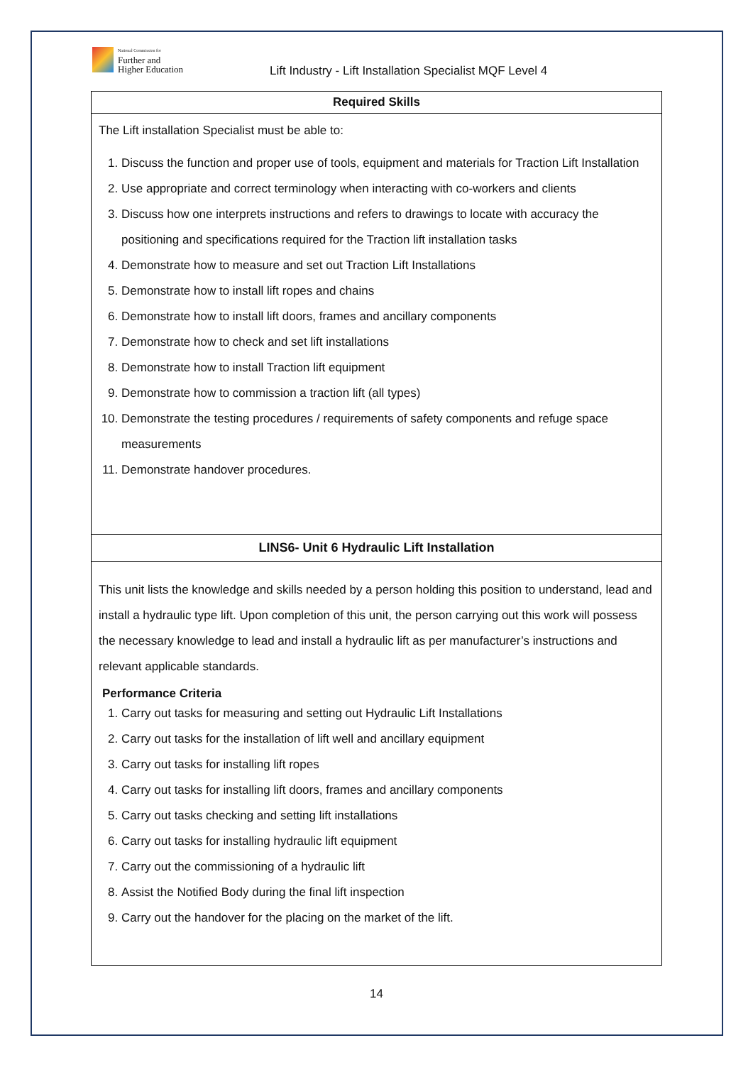National Commission for
Further and
Higher Education
Lift Industry - Lift Installation Specialist MQF Level 4
| Required Skills |
| --- |
| The Lift installation Specialist must be able to: 1. Discuss the function and proper use of tools, equipment and materials for Traction Lift Installation 2. Use appropriate and correct terminology when interacting with co-workers and clients 3. Discuss how one interprets instructions and refers to drawings to locate with accuracy the positioning and specifications required for the Traction lift installation tasks 4. Demonstrate how to measure and set out Traction Lift Installations 5. Demonstrate how to install lift ropes and chains 6. Demonstrate how to install lift doors, frames and ancillary components 7. Demonstrate how to check and set lift installations 8. Demonstrate how to install Traction lift equipment 9. Demonstrate how to commission a traction lift (all types) 10. Demonstrate the testing procedures / requirements of safety components and refuge space measurements 11. Demonstrate handover procedures. |
| LINS6- Unit 6 Hydraulic Lift Installation |
| This unit lists the knowledge and skills needed by a person holding this position to understand, lead and install a hydraulic type lift. Upon completion of this unit, the person carrying out this work will possess the necessary knowledge to lead and install a hydraulic lift as per manufacturer’s instructions and relevant applicable standards. Performance Criteria 1. Carry out tasks for measuring and setting out Hydraulic Lift Installations 2. Carry out tasks for the installation of lift well and ancillary equipment 3. Carry out tasks for installing lift ropes 4. Carry out tasks for installing lift doors, frames and ancillary components 5. Carry out tasks checking and setting lift installations 6. Carry out tasks for installing hydraulic lift equipment 7. Carry out the commissioning of a hydraulic lift 8. Assist the Notified Body during the final lift inspection 9. Carry out the handover for the placing on the market of the lift. |
14